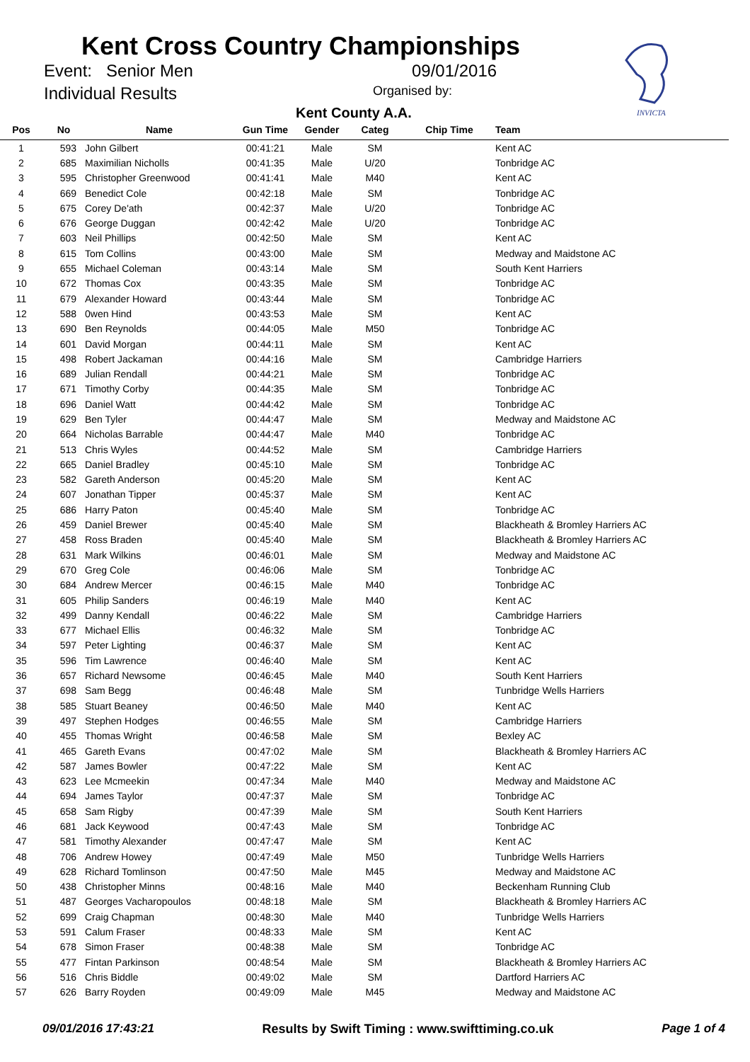Kent Cross Country Championships
Event: Senior Men 09/01/2016
Individual Results Organised by:
Kent County A.A.
INVICTA
| Pos | No | Name | Gun Time | Gender | Categ | Chip Time | Team |
| --- | --- | --- | --- | --- | --- | --- | --- |
| 1 | 593 | John Gilbert | 00:41:21 | Male | SM | | Kent AC |
| 2 | 685 | Maximilian Nicholls | 00:41:35 | Male | U/20 | | Tonbridge AC |
| 3 | 595 | Christopher Greenwood | 00:41:41 | Male | M40 | | Kent AC |
| 4 | 669 | Benedict Cole | 00:42:18 | Male | SM | | Tonbridge AC |
| 5 | 675 | Corey De'ath | 00:42:37 | Male | U/20 | | Tonbridge AC |
| 6 | 676 | George Duggan | 00:42:42 | Male | U/20 | | Tonbridge AC |
| 7 | 603 | Neil Phillips | 00:42:50 | Male | SM | | Kent AC |
| 8 | 615 | Tom Collins | 00:43:00 | Male | SM | | Medway and Maidstone AC |
| 9 | 655 | Michael Coleman | 00:43:14 | Male | SM | | South Kent Harriers |
| 10 | 672 | Thomas Cox | 00:43:35 | Male | SM | | Tonbridge AC |
| 11 | 679 | Alexander Howard | 00:43:44 | Male | SM | | Tonbridge AC |
| 12 | 588 | 0wen Hind | 00:43:53 | Male | SM | | Kent AC |
| 13 | 690 | Ben Reynolds | 00:44:05 | Male | M50 | | Tonbridge AC |
| 14 | 601 | David Morgan | 00:44:11 | Male | SM | | Kent AC |
| 15 | 498 | Robert Jackaman | 00:44:16 | Male | SM | | Cambridge Harriers |
| 16 | 689 | Julian Rendall | 00:44:21 | Male | SM | | Tonbridge AC |
| 17 | 671 | Timothy Corby | 00:44:35 | Male | SM | | Tonbridge AC |
| 18 | 696 | Daniel Watt | 00:44:42 | Male | SM | | Tonbridge AC |
| 19 | 629 | Ben Tyler | 00:44:47 | Male | SM | | Medway and Maidstone AC |
| 20 | 664 | Nicholas Barrable | 00:44:47 | Male | M40 | | Tonbridge AC |
| 21 | 513 | Chris Wyles | 00:44:52 | Male | SM | | Cambridge Harriers |
| 22 | 665 | Daniel Bradley | 00:45:10 | Male | SM | | Tonbridge AC |
| 23 | 582 | Gareth Anderson | 00:45:20 | Male | SM | | Kent AC |
| 24 | 607 | Jonathan Tipper | 00:45:37 | Male | SM | | Kent AC |
| 25 | 686 | Harry Paton | 00:45:40 | Male | SM | | Tonbridge AC |
| 26 | 459 | Daniel Brewer | 00:45:40 | Male | SM | | Blackheath & Bromley Harriers AC |
| 27 | 458 | Ross Braden | 00:45:40 | Male | SM | | Blackheath & Bromley Harriers AC |
| 28 | 631 | Mark Wilkins | 00:46:01 | Male | SM | | Medway and Maidstone AC |
| 29 | 670 | Greg Cole | 00:46:06 | Male | SM | | Tonbridge AC |
| 30 | 684 | Andrew Mercer | 00:46:15 | Male | M40 | | Tonbridge AC |
| 31 | 605 | Philip Sanders | 00:46:19 | Male | M40 | | Kent AC |
| 32 | 499 | Danny Kendall | 00:46:22 | Male | SM | | Cambridge Harriers |
| 33 | 677 | Michael Ellis | 00:46:32 | Male | SM | | Tonbridge AC |
| 34 | 597 | Peter Lighting | 00:46:37 | Male | SM | | Kent AC |
| 35 | 596 | Tim Lawrence | 00:46:40 | Male | SM | | Kent AC |
| 36 | 657 | Richard Newsome | 00:46:45 | Male | M40 | | South Kent Harriers |
| 37 | 698 | Sam Begg | 00:46:48 | Male | SM | | Tunbridge Wells Harriers |
| 38 | 585 | Stuart Beaney | 00:46:50 | Male | M40 | | Kent AC |
| 39 | 497 | Stephen Hodges | 00:46:55 | Male | SM | | Cambridge Harriers |
| 40 | 455 | Thomas Wright | 00:46:58 | Male | SM | | Bexley AC |
| 41 | 465 | Gareth Evans | 00:47:02 | Male | SM | | Blackheath & Bromley Harriers AC |
| 42 | 587 | James Bowler | 00:47:22 | Male | SM | | Kent AC |
| 43 | 623 | Lee Mcmeekin | 00:47:34 | Male | M40 | | Medway and Maidstone AC |
| 44 | 694 | James Taylor | 00:47:37 | Male | SM | | Tonbridge AC |
| 45 | 658 | Sam Rigby | 00:47:39 | Male | SM | | South Kent Harriers |
| 46 | 681 | Jack Keywood | 00:47:43 | Male | SM | | Tonbridge AC |
| 47 | 581 | Timothy Alexander | 00:47:47 | Male | SM | | Kent AC |
| 48 | 706 | Andrew Howey | 00:47:49 | Male | M50 | | Tunbridge Wells Harriers |
| 49 | 628 | Richard Tomlinson | 00:47:50 | Male | M45 | | Medway and Maidstone AC |
| 50 | 438 | Christopher Minns | 00:48:16 | Male | M40 | | Beckenham Running Club |
| 51 | 487 | Georges Vacharopoulos | 00:48:18 | Male | SM | | Blackheath & Bromley Harriers AC |
| 52 | 699 | Craig Chapman | 00:48:30 | Male | M40 | | Tunbridge Wells Harriers |
| 53 | 591 | Calum Fraser | 00:48:33 | Male | SM | | Kent AC |
| 54 | 678 | Simon Fraser | 00:48:38 | Male | SM | | Tonbridge AC |
| 55 | 477 | Fintan Parkinson | 00:48:54 | Male | SM | | Blackheath & Bromley Harriers AC |
| 56 | 516 | Chris Biddle | 00:49:02 | Male | SM | | Dartford Harriers AC |
| 57 | 626 | Barry Royden | 00:49:09 | Male | M45 | | Medway and Maidstone AC |
09/01/2016 17:43:21 Results by Swift Timing : www.swifttiming.co.uk Page 1 of 4